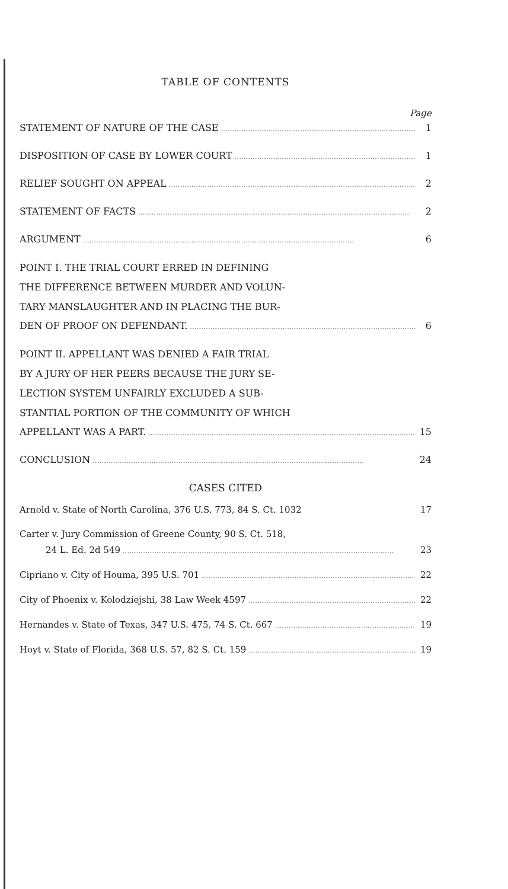TABLE OF CONTENTS
Page
STATEMENT OF NATURE OF THE CASE 1
DISPOSITION OF CASE BY LOWER COURT 1
RELIEF SOUGHT ON APPEAL 2
STATEMENT OF FACTS 2
ARGUMENT 6
POINT I. THE TRIAL COURT ERRED IN DEFINING
THE DIFFERENCE BETWEEN MURDER AND VOLUN-
TARY MANSLAUGHTER AND IN PLACING THE BUR-
DEN OF PROOF ON DEFENDANT. 6
POINT II. APPELLANT WAS DENIED A FAIR TRIAL
BY A JURY OF HER PEERS BECAUSE THE JURY SE-
LECTION SYSTEM UNFAIRLY EXCLUDED A SUB-
STANTIAL PORTION OF THE COMMUNITY OF WHICH
APPELLANT WAS A PART. 15
CONCLUSION 24
CASES CITED
Arnold v. State of North Carolina, 376 U.S. 773, 84 S. Ct. 1032 17
Carter v. Jury Commission of Greene County, 90 S. Ct. 518,
24 L. Ed. 2d 549 23
Cipriano v. City of Houma, 395 U.S. 701 22
City of Phoenix v. Kolodziejshi, 38 Law Week 4597 22
Hernandes v. State of Texas, 347 U.S. 475, 74 S. Ct. 667 19
Hoyt v. State of Florida, 368 U.S. 57, 82 S. Ct. 159 19